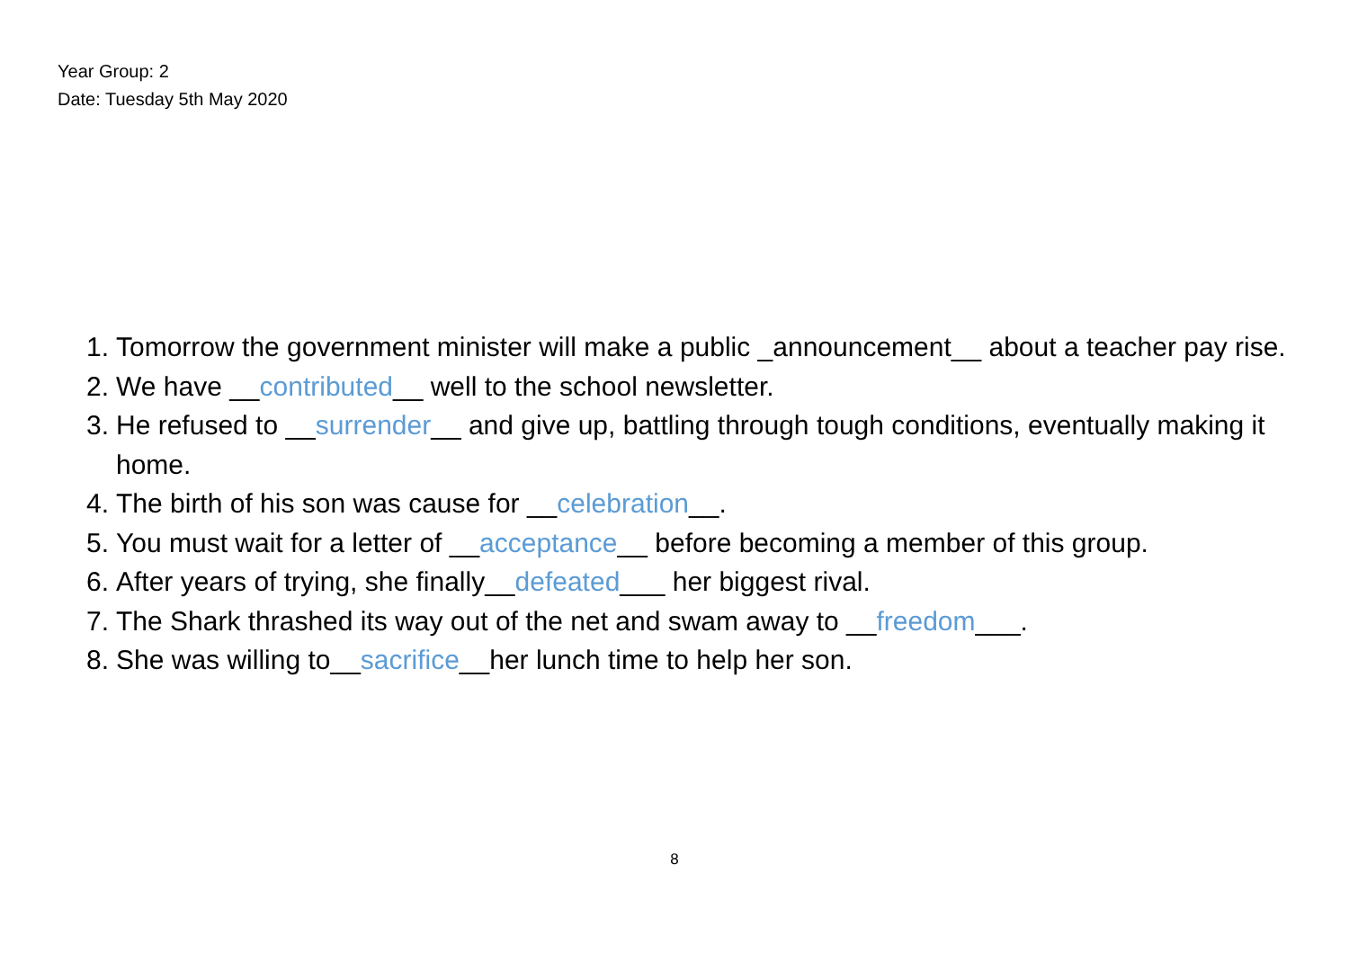Year Group: 2
Date: Tuesday 5th May 2020
1. Tomorrow the government minister will make a public _announcement__ about a teacher pay rise.
2. We have __contributed__ well to the school newsletter.
3. He refused to __surrender__ and give up, battling through tough conditions, eventually making it home.
4. The birth of his son was cause for __celebration__.
5. You must wait for a letter of __acceptance__ before becoming a member of this group.
6. After years of trying, she finally__defeated___ her biggest rival.
7. The Shark thrashed its way out of the net and swam away to __freedom___.
8. She was willing to__sacrifice__her lunch time to help her son.
8